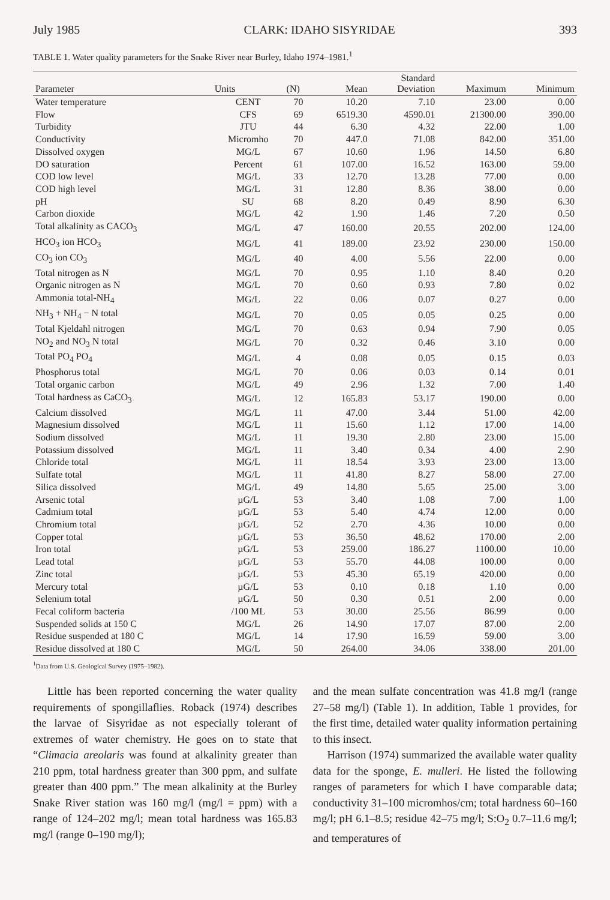July 1985 CLARK: IDAHO SISYRIDAE 393
TABLE 1. Water quality parameters for the Snake River near Burley, Idaho 1974–1981.<sup>1</sup>
| Parameter | Units | (N) | Mean | Standard Deviation | Maximum | Minimum |
| --- | --- | --- | --- | --- | --- | --- |
| Water temperature | CENT | 70 | 10.20 | 7.10 | 23.00 | 0.00 |
| Flow | CFS | 69 | 6519.30 | 4590.01 | 21300.00 | 390.00 |
| Turbidity | JTU | 44 | 6.30 | 4.32 | 22.00 | 1.00 |
| Conductivity | Micromho | 70 | 447.0 | 71.08 | 842.00 | 351.00 |
| Dissolved oxygen | MG/L | 67 | 10.60 | 1.96 | 14.50 | 6.80 |
| DO saturation | Percent | 61 | 107.00 | 16.52 | 163.00 | 59.00 |
| COD low level | MG/L | 33 | 12.70 | 13.28 | 77.00 | 0.00 |
| COD high level | MG/L | 31 | 12.80 | 8.36 | 38.00 | 0.00 |
| pH | SU | 68 | 8.20 | 0.49 | 8.90 | 6.30 |
| Carbon dioxide | MG/L | 42 | 1.90 | 1.46 | 7.20 | 0.50 |
| Total alkalinity as CACO<sub>3</sub> | MG/L | 47 | 160.00 | 20.55 | 202.00 | 124.00 |
| HCO<sub>3</sub> ion HCO<sub>3</sub> | MG/L | 41 | 189.00 | 23.92 | 230.00 | 150.00 |
| CO<sub>3</sub> ion CO<sub>3</sub> | MG/L | 40 | 4.00 | 5.56 | 22.00 | 0.00 |
| Total nitrogen as N | MG/L | 70 | 0.95 | 1.10 | 8.40 | 0.20 |
| Organic nitrogen as N | MG/L | 70 | 0.60 | 0.93 | 7.80 | 0.02 |
| Ammonia total-NH<sub>4</sub> | MG/L | 22 | 0.06 | 0.07 | 0.27 | 0.00 |
| NH<sub>3</sub> + NH<sub>4</sub> − N total | MG/L | 70 | 0.05 | 0.05 | 0.25 | 0.00 |
| Total Kjeldahl nitrogen | MG/L | 70 | 0.63 | 0.94 | 7.90 | 0.05 |
| NO<sub>2</sub> and NO<sub>3</sub> N total | MG/L | 70 | 0.32 | 0.46 | 3.10 | 0.00 |
| Total PO<sub>4</sub> PO<sub>4</sub> | MG/L | 4 | 0.08 | 0.05 | 0.15 | 0.03 |
| Phosphorus total | MG/L | 70 | 0.06 | 0.03 | 0.14 | 0.01 |
| Total organic carbon | MG/L | 49 | 2.96 | 1.32 | 7.00 | 1.40 |
| Total hardness as CaCO<sub>3</sub> | MG/L | 12 | 165.83 | 53.17 | 190.00 | 0.00 |
| Calcium dissolved | MG/L | 11 | 47.00 | 3.44 | 51.00 | 42.00 |
| Magnesium dissolved | MG/L | 11 | 15.60 | 1.12 | 17.00 | 14.00 |
| Sodium dissolved | MG/L | 11 | 19.30 | 2.80 | 23.00 | 15.00 |
| Potassium dissolved | MG/L | 11 | 3.40 | 0.34 | 4.00 | 2.90 |
| Chloride total | MG/L | 11 | 18.54 | 3.93 | 23.00 | 13.00 |
| Sulfate total | MG/L | 11 | 41.80 | 8.27 | 58.00 | 27.00 |
| Silica dissolved | MG/L | 49 | 14.80 | 5.65 | 25.00 | 3.00 |
| Arsenic total | µG/L | 53 | 3.40 | 1.08 | 7.00 | 1.00 |
| Cadmium total | µG/L | 53 | 5.40 | 4.74 | 12.00 | 0.00 |
| Chromium total | µG/L | 52 | 2.70 | 4.36 | 10.00 | 0.00 |
| Copper total | µG/L | 53 | 36.50 | 48.62 | 170.00 | 2.00 |
| Iron total | µG/L | 53 | 259.00 | 186.27 | 1100.00 | 10.00 |
| Lead total | µG/L | 53 | 55.70 | 44.08 | 100.00 | 0.00 |
| Zinc total | µG/L | 53 | 45.30 | 65.19 | 420.00 | 0.00 |
| Mercury total | µG/L | 53 | 0.10 | 0.18 | 1.10 | 0.00 |
| Selenium total | µG/L | 50 | 0.30 | 0.51 | 2.00 | 0.00 |
| Fecal coliform bacteria | /100 ML | 53 | 30.00 | 25.56 | 86.99 | 0.00 |
| Suspended solids at 150 C | MG/L | 26 | 14.90 | 17.07 | 87.00 | 2.00 |
| Residue suspended at 180 C | MG/L | 14 | 17.90 | 16.59 | 59.00 | 3.00 |
| Residue dissolved at 180 C | MG/L | 50 | 264.00 | 34.06 | 338.00 | 201.00 |
<sup>1</sup> Data from U.S. Geological Survey (1975–1982).
Little has been reported concerning the water quality requirements of spongillaflies. Roback (1974) describes the larvae of Sisyridae as not especially tolerant of extremes of water chemistry. He goes on to state that “Climacia areolaris was found at alkalinity greater than 210 ppm, total hardness greater than 300 ppm, and sulfate greater than 400 ppm.” The mean alkalinity at the Burley Snake River station was 160 mg/l (mg/l = ppm) with a range of 124–202 mg/l; mean total hardness was 165.83 mg/l (range 0–190 mg/l);
and the mean sulfate concentration was 41.8 mg/l (range 27–58 mg/l) (Table 1). In addition, Table 1 provides, for the first time, detailed water quality information pertaining to this insect.
Harrison (1974) summarized the available water quality data for the sponge, E. mulleri. He listed the following ranges of parameters for which I have comparable data; conductivity 31–100 micromhos/cm; total hardness 60–160 mg/l; pH 6.1–8.5; residue 42–75 mg/l; S:O<sub>2</sub> 0.7–11.6 mg/l; and temperatures of